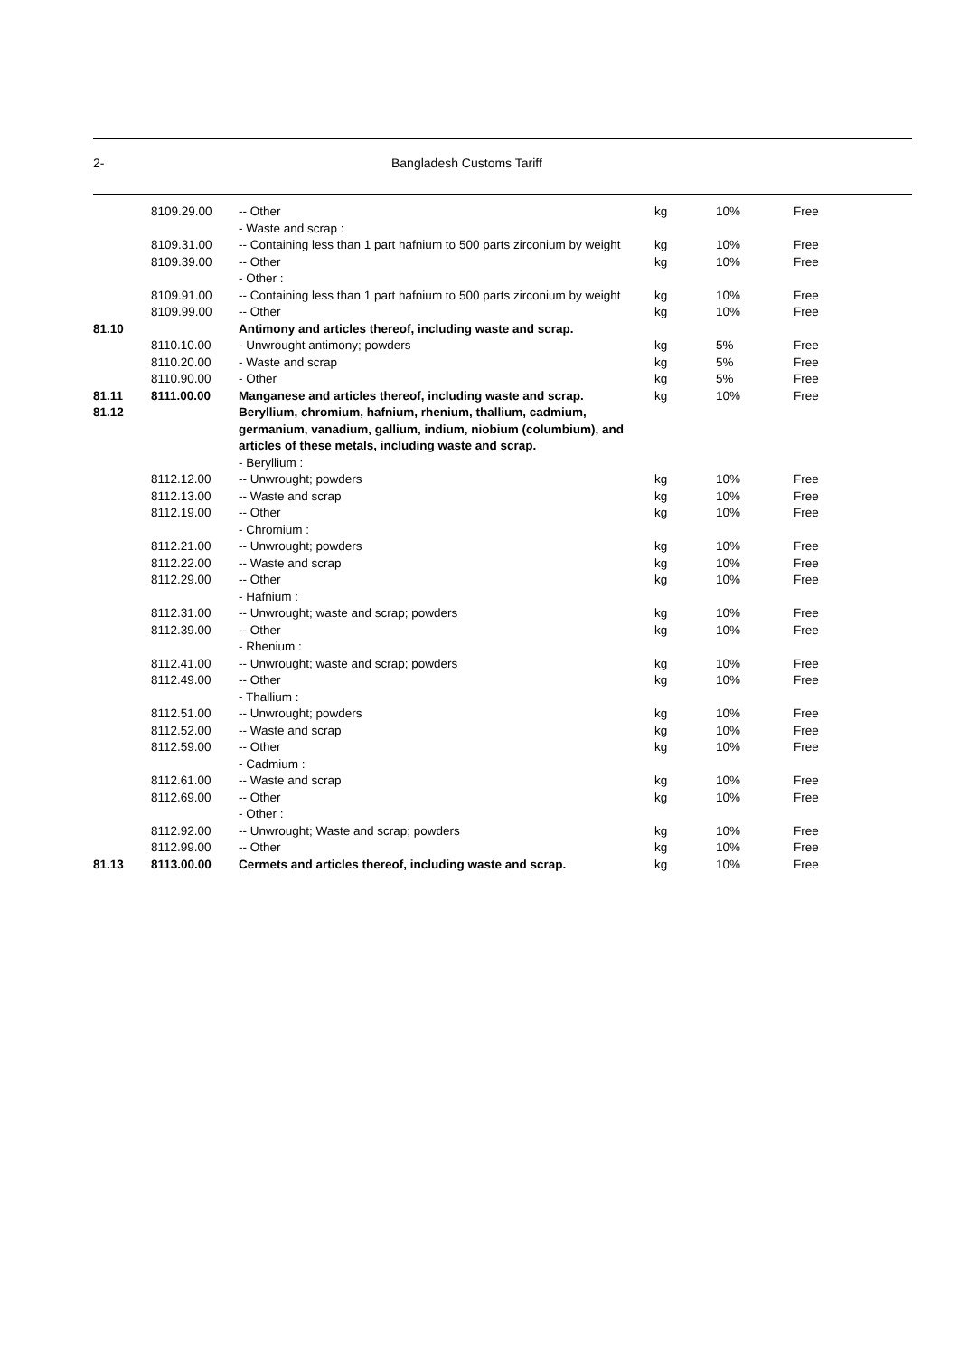2- Bangladesh Customs Tariff
| | 8109.29.00 | -- Other | kg | 10% | Free |
| | | - Waste and scrap : | | | |
| | 8109.31.00 | -- Containing less than 1 part hafnium to 500 parts zirconium by weight | kg | 10% | Free |
| | 8109.39.00 | -- Other | kg | 10% | Free |
| | | - Other : | | | |
| | 8109.91.00 | -- Containing less than 1 part hafnium to 500 parts zirconium by weight | kg | 10% | Free |
| | 8109.99.00 | -- Other | kg | 10% | Free |
| 81.10 | | Antimony and articles thereof, including waste and scrap. | | | |
| | 8110.10.00 | - Unwrought antimony; powders | kg | 5% | Free |
| | 8110.20.00 | - Waste and scrap | kg | 5% | Free |
| | 8110.90.00 | - Other | kg | 5% | Free |
| 81.11 | 8111.00.00 | Manganese and articles thereof, including waste and scrap. | kg | 10% | Free |
| 81.12 | | Beryllium, chromium, hafnium, rhenium, thallium, cadmium, germanium, vanadium, gallium, indium, niobium (columbium), and articles of these metals, including waste and scrap. | | | |
| | | - Beryllium : | | | |
| | 8112.12.00 | -- Unwrought; powders | kg | 10% | Free |
| | 8112.13.00 | -- Waste and scrap | kg | 10% | Free |
| | 8112.19.00 | -- Other | kg | 10% | Free |
| | | - Chromium : | | | |
| | 8112.21.00 | -- Unwrought; powders | kg | 10% | Free |
| | 8112.22.00 | -- Waste and scrap | kg | 10% | Free |
| | 8112.29.00 | -- Other | kg | 10% | Free |
| | | - Hafnium : | | | |
| | 8112.31.00 | -- Unwrought; waste and scrap; powders | kg | 10% | Free |
| | 8112.39.00 | -- Other | kg | 10% | Free |
| | | - Rhenium : | | | |
| | 8112.41.00 | -- Unwrought; waste and scrap; powders | kg | 10% | Free |
| | 8112.49.00 | -- Other | kg | 10% | Free |
| | | - Thallium : | | | |
| | 8112.51.00 | -- Unwrought; powders | kg | 10% | Free |
| | 8112.52.00 | -- Waste and scrap | kg | 10% | Free |
| | 8112.59.00 | -- Other | kg | 10% | Free |
| | | - Cadmium : | | | |
| | 8112.61.00 | -- Waste and scrap | kg | 10% | Free |
| | 8112.69.00 | -- Other | kg | 10% | Free |
| | | - Other : | | | |
| | 8112.92.00 | -- Unwrought; Waste and scrap; powders | kg | 10% | Free |
| | 8112.99.00 | -- Other | kg | 10% | Free |
| 81.13 | 8113.00.00 | Cermets and articles thereof, including waste and scrap. | kg | 10% | Free |